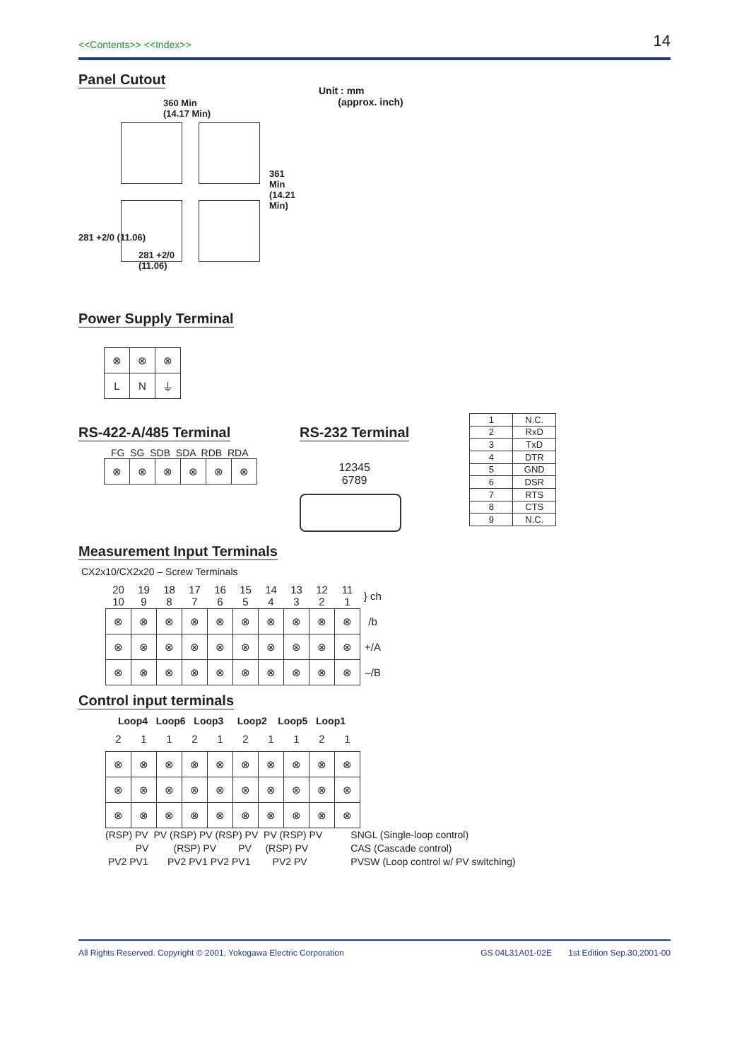<<Contents>> <<Index>> 14
Panel Cutout
360 Min
(14.17 Min)
361 Min (14.21 Min)
281 +2/0 (11.06)
281 +2/0
(11.06)
Unit : mm
(approx. inch)
Power Supply Terminal
| ⊗ | ⊗ | ⊗ |
| L | N | ⏚ |
RS-422-A/485 Terminal
FG SG SDB SDA RDB RDA
| ⊗ | ⊗ | ⊗ | ⊗ | ⊗ | ⊗ |
RS-232 Terminal
12345
6789
| 1 | N.C. |
| 2 | RxD |
| 3 | TxD |
| 4 | DTR |
| 5 | GND |
| 6 | DSR |
| 7 | RTS |
| 8 | CTS |
| 9 | N.C. |
Measurement Input Terminals
CX2x10/CX2x20 – Screw Terminals
| 20 10 | 19 9 | 18 8 | 17 7 | 16 6 | 15 5 | 14 4 | 13 3 | 12 2 | 11 1 | } ch |
| ⊗ | ⊗ | ⊗ | ⊗ | ⊗ | ⊗ | ⊗ | ⊗ | ⊗ | ⊗ | /b |
| ⊗ | ⊗ | ⊗ | ⊗ | ⊗ | ⊗ | ⊗ | ⊗ | ⊗ | ⊗ | +/A |
| ⊗ | ⊗ | ⊗ | ⊗ | ⊗ | ⊗ | ⊗ | ⊗ | ⊗ | ⊗ | –/B |
Control input terminals
Loop4 Loop6 Loop3 Loop2 Loop5 Loop1
| 2 | 1 | 1 | 2 | 1 | 2 | 1 | 1 | 2 | 1 |
| ⊗ | ⊗ | ⊗ | ⊗ | ⊗ | ⊗ | ⊗ | ⊗ | ⊗ | ⊗ |
| ⊗ | ⊗ | ⊗ | ⊗ | ⊗ | ⊗ | ⊗ | ⊗ | ⊗ | ⊗ |
| ⊗ | ⊗ | ⊗ | ⊗ | ⊗ | ⊗ | ⊗ | ⊗ | ⊗ | ⊗ |
(RSP) PV PV (RSP) PV (RSP) PV PV (RSP) PV
PV (RSP) PV PV (RSP) PV
PV2 PV1 PV2 PV1 PV2 PV1 PV2 PV
SNGL (Single-loop control)
CAS (Cascade control)
PVSW (Loop control w/ PV switching)
All Rights Reserved. Copyright © 2001, Yokogawa Electric Corporation GS 04L31A01-02E 1st Edition Sep.30,2001-00